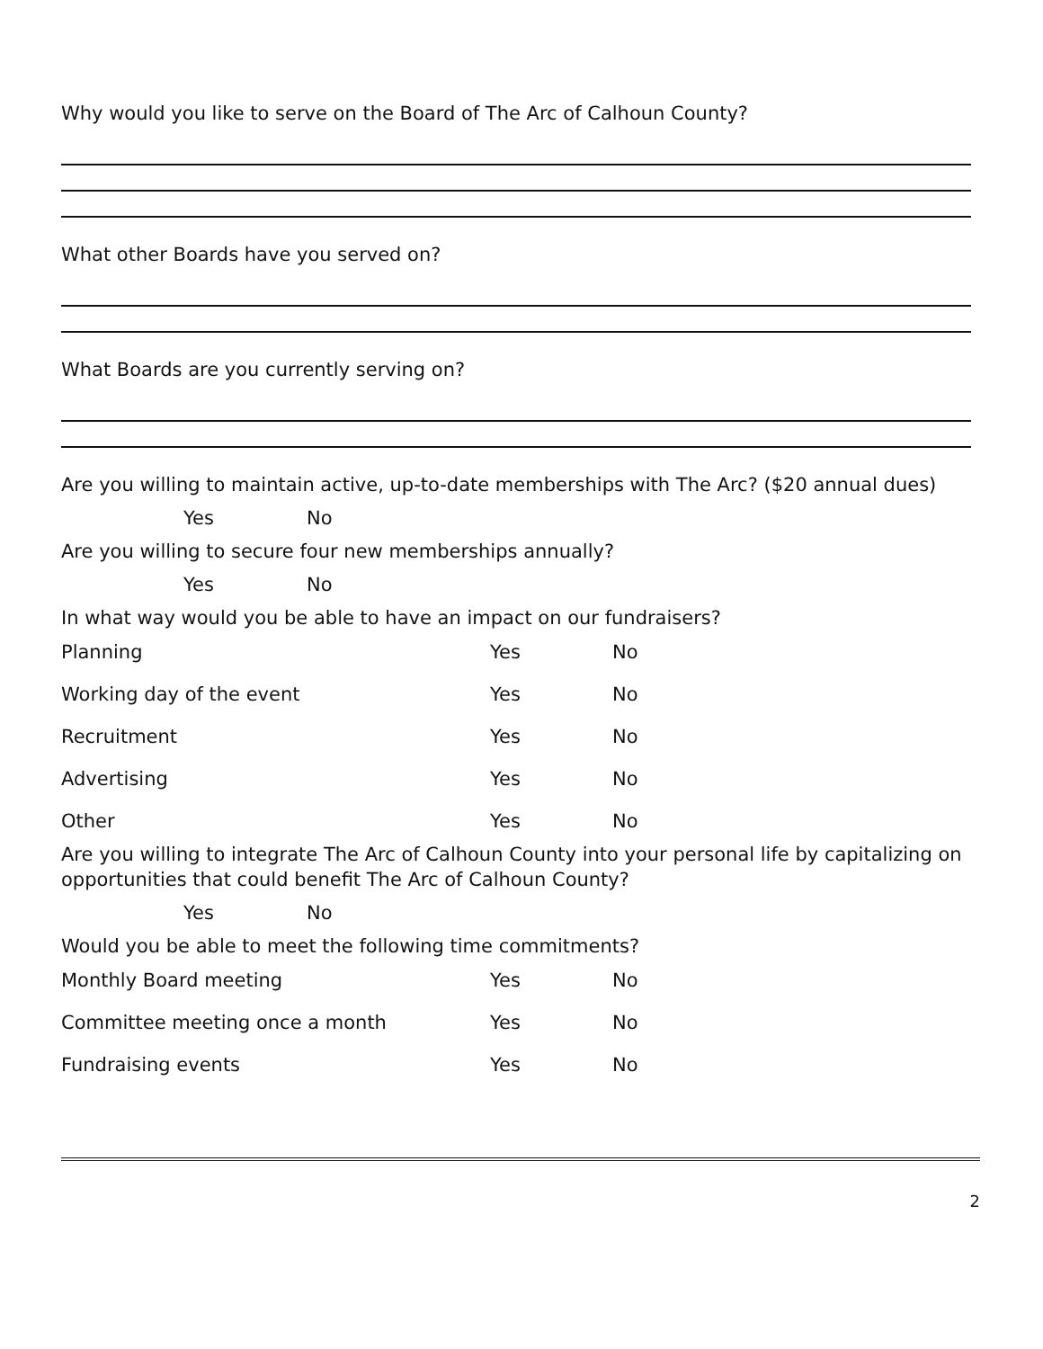Why would you like to serve on the Board of The Arc of Calhoun County?
What other Boards have you served on?
What Boards are you currently serving on?
Are you willing to maintain active, up-to-date memberships with The Arc? ($20 annual dues)
Yes No
Are you willing to secure four new memberships annually?
Yes No
In what way would you be able to have an impact on our fundraisers?
Planning Yes No
Working day of the event Yes No
Recruitment Yes No
Advertising Yes No
Other Yes No
Are you willing to integrate The Arc of Calhoun County into your personal life by capitalizing on opportunities that could benefit The Arc of Calhoun County?
Yes No
Would you be able to meet the following time commitments?
Monthly Board meeting Yes No
Committee meeting once a month Yes No
Fundraising events Yes No
2